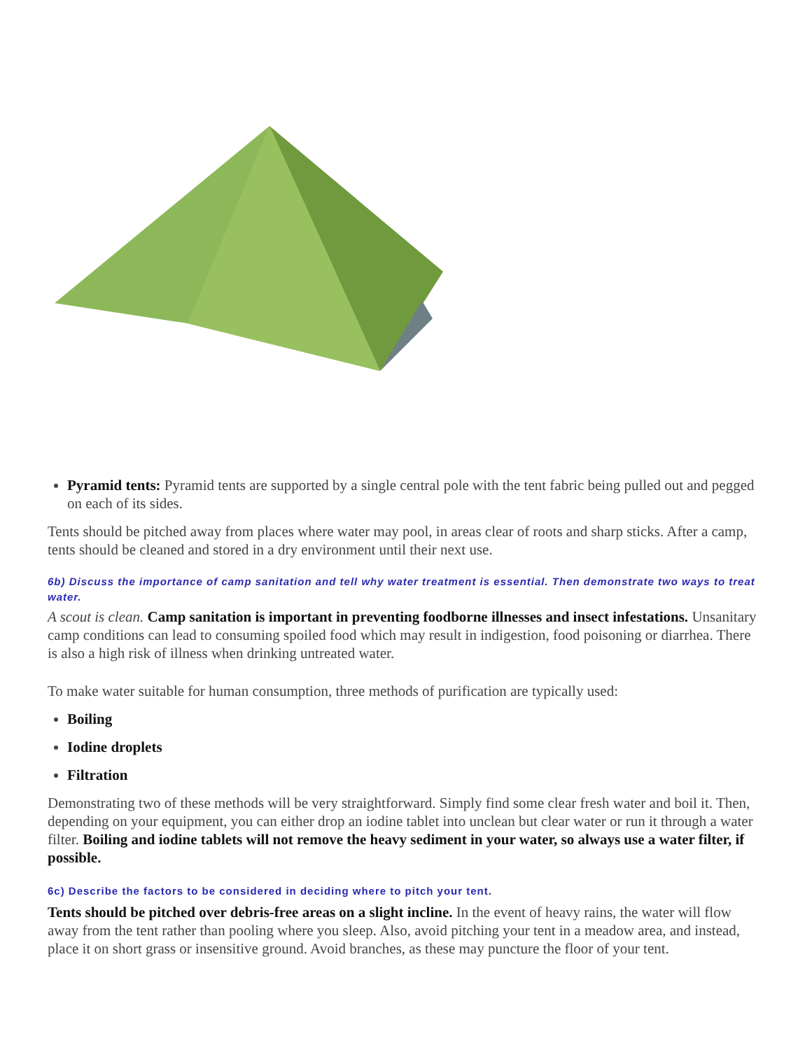Pyramid tents: Pyramid tents are supported by a single central pole with the tent fabric being pulled out and pegged on each of its sides.
Tents should be pitched away from places where water may pool, in areas clear of roots and sharp sticks. After a camp, tents should be cleaned and stored in a dry environment until their next use.
6b) Discuss the importance of camp sanitation and tell why water treatment is essential. Then demonstrate two ways to treat water.
A scout is clean. Camp sanitation is important in preventing foodborne illnesses and insect infestations. Unsanitary camp conditions can lead to consuming spoiled food which may result in indigestion, food poisoning or diarrhea. There is also a high risk of illness when drinking untreated water.
To make water suitable for human consumption, three methods of purification are typically used:
Boiling
Iodine droplets
Filtration
Demonstrating two of these methods will be very straightforward. Simply find some clear fresh water and boil it. Then, depending on your equipment, you can either drop an iodine tablet into unclean but clear water or run it through a water filter. Boiling and iodine tablets will not remove the heavy sediment in your water, so always use a water filter, if possible.
6c) Describe the factors to be considered in deciding where to pitch your tent.
Tents should be pitched over debris-free areas on a slight incline. In the event of heavy rains, the water will flow away from the tent rather than pooling where you sleep. Also, avoid pitching your tent in a meadow area, and instead, place it on short grass or insensitive ground. Avoid branches, as these may puncture the floor of your tent.